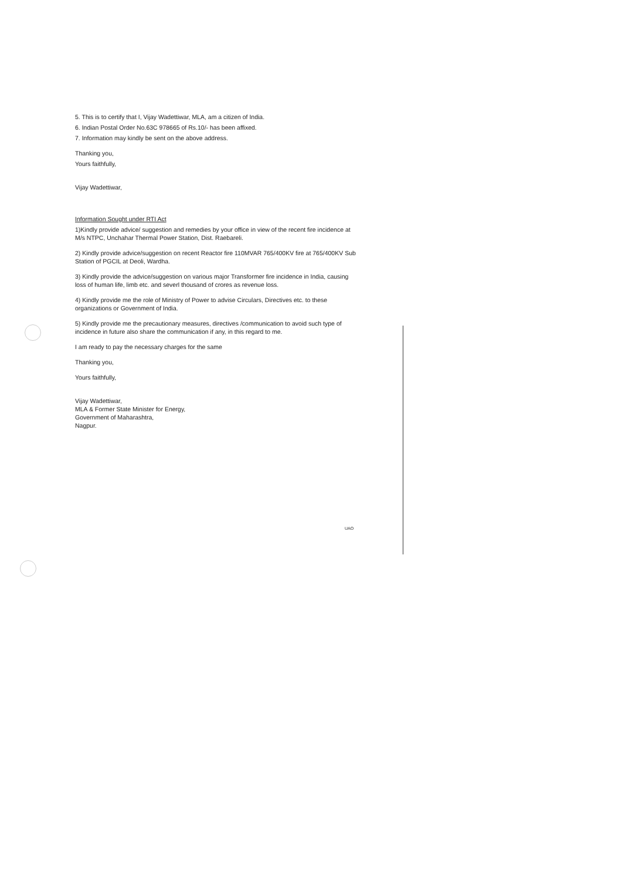5. This is to certify that I, Vijay Wadettiwar, MLA, am a citizen of India.
6. Indian Postal Order No.63C 978665 of Rs.10/- has been affixed.
7. Information may kindly be sent on the above address.
Thanking you,
Yours faithfully,
Vijay Wadettiwar,
Information Sought under RTI Act
1)Kindly provide advice/ suggestion and remedies by your office in view of the recent fire incidence at M/s NTPC, Unchahar Thermal Power Station, Dist. Raebareli.
2) Kindly provide advice/suggestion on recent Reactor fire 110MVAR 765/400KV fire at 765/400KV Sub Station of PGCIL at Deoli, Wardha.
3) Kindly provide the advice/suggestion on various major Transformer fire incidence in India, causing loss of human life, limb etc. and severl thousand of crores as revenue loss.
4) Kindly provide me the role of Ministry of Power to advise Circulars, Directives etc. to these organizations or Government of India.
5) Kindly provide me the precautionary measures, directives /communication to avoid such type of incidence in future also share the communication if any, in this regard to me.
I am ready to pay the necessary charges for the same
Thanking you,
Yours faithfully,
Vijay Wadettiwar,
MLA & Former State Minister for Energy,
Government of Maharashtra,
Nagpur.
UAO